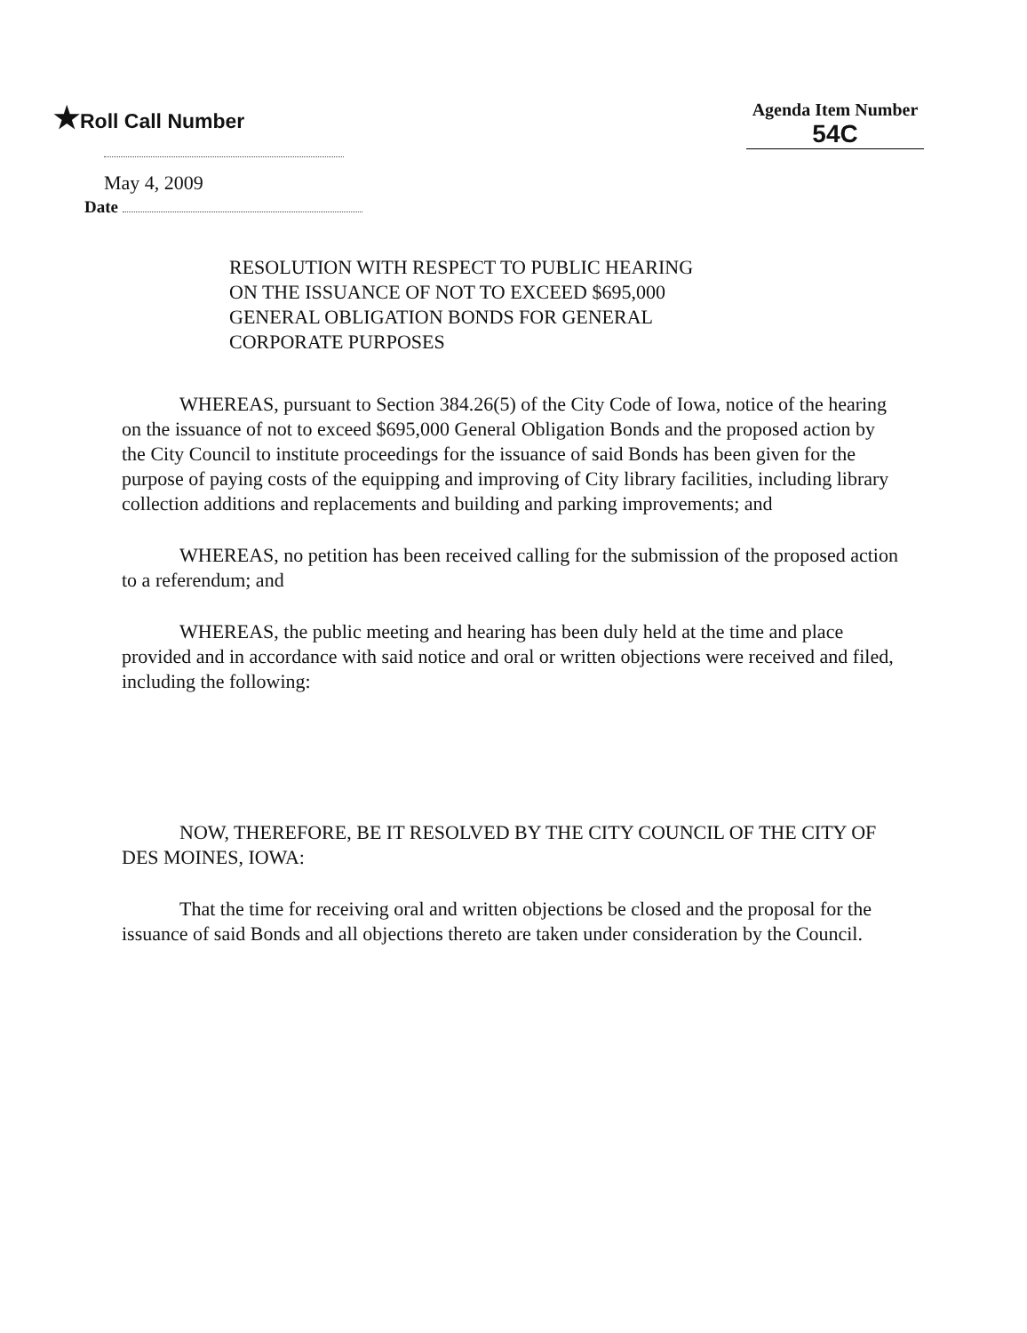★Roll Call Number
Agenda Item Number
54C
May 4, 2009
Date
RESOLUTION WITH RESPECT TO PUBLIC HEARING
ON THE ISSUANCE OF NOT TO EXCEED $695,000
GENERAL OBLIGATION BONDS FOR GENERAL
CORPORATE PURPOSES
WHEREAS, pursuant to Section 384.26(5) of the City Code of Iowa, notice of the hearing on the issuance of not to exceed $695,000 General Obligation Bonds and the proposed action by the City Council to institute proceedings for the issuance of said Bonds has been given for the purpose of paying costs of the equipping and improving of City library facilities, including library collection additions and replacements and building and parking improvements; and
WHEREAS, no petition has been received calling for the submission of the proposed action to a referendum; and
WHEREAS, the public meeting and hearing has been duly held at the time and place provided and in accordance with said notice and oral or written objections were received and filed, including the following:
NOW, THEREFORE, BE IT RESOLVED BY THE CITY COUNCIL OF THE CITY OF DES MOINES, IOWA:
That the time for receiving oral and written objections be closed and the proposal for the issuance of said Bonds and all objections thereto are taken under consideration by the Council.